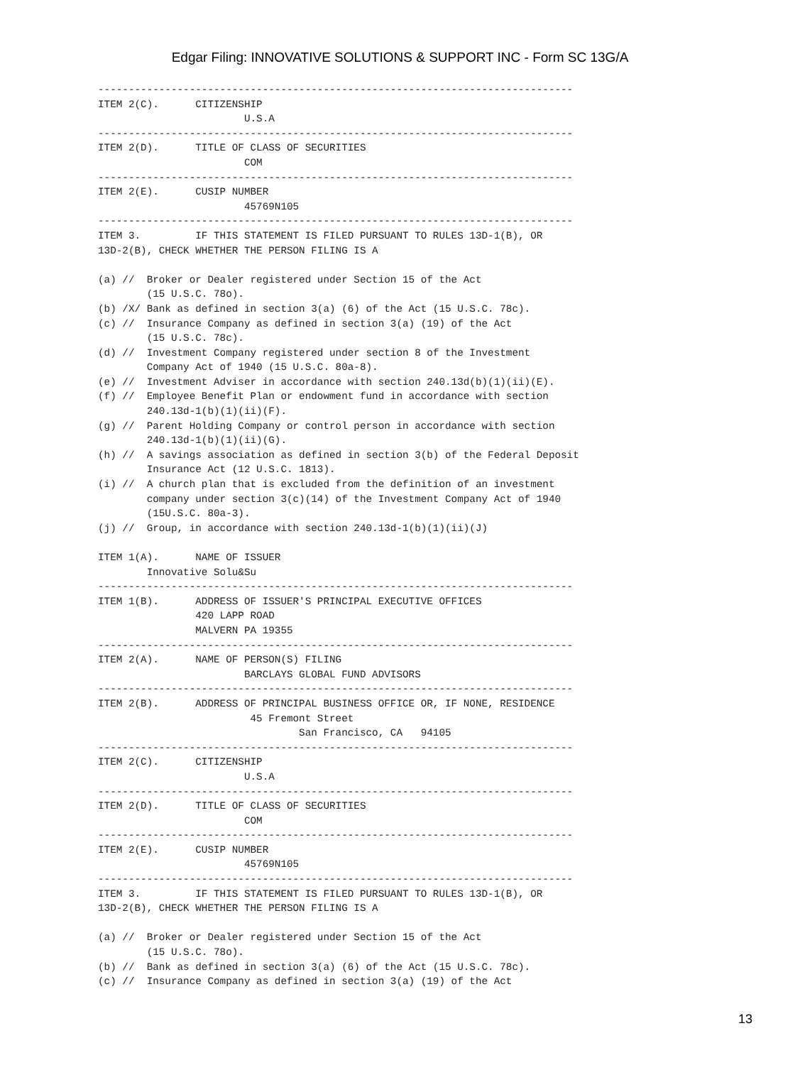Edgar Filing: INNOVATIVE SOLUTIONS & SUPPORT INC - Form SC 13G/A
------------------------------------------------------------------------------
ITEM 2(C).      CITIZENSHIP
                        U.S.A
------------------------------------------------------------------------------
ITEM 2(D).      TITLE OF CLASS OF SECURITIES
                        COM
------------------------------------------------------------------------------
ITEM 2(E).      CUSIP NUMBER
                        45769N105
------------------------------------------------------------------------------
ITEM 3.         IF THIS STATEMENT IS FILED PURSUANT TO RULES 13D-1(B), OR
13D-2(B), CHECK WHETHER THE PERSON FILING IS A

(a) //  Broker or Dealer registered under Section 15 of the Act
        (15 U.S.C. 78o).
(b) /X/ Bank as defined in section 3(a) (6) of the Act (15 U.S.C. 78c).
(c) //  Insurance Company as defined in section 3(a) (19) of the Act
        (15 U.S.C. 78c).
(d) //  Investment Company registered under section 8 of the Investment
        Company Act of 1940 (15 U.S.C. 80a-8).
(e) //  Investment Adviser in accordance with section 240.13d(b)(1)(ii)(E).
(f) //  Employee Benefit Plan or endowment fund in accordance with section
        240.13d-1(b)(1)(ii)(F).
(g) //  Parent Holding Company or control person in accordance with section
        240.13d-1(b)(1)(ii)(G).
(h) //  A savings association as defined in section 3(b) of the Federal Deposit
        Insurance Act (12 U.S.C. 1813).
(i) //  A church plan that is excluded from the definition of an investment
        company under section 3(c)(14) of the Investment Company Act of 1940
        (15U.S.C. 80a-3).
(j) //  Group, in accordance with section 240.13d-1(b)(1)(ii)(J)

ITEM 1(A).      NAME OF ISSUER
        Innovative Solu&Su
------------------------------------------------------------------------------
ITEM 1(B).      ADDRESS OF ISSUER'S PRINCIPAL EXECUTIVE OFFICES
                420 LAPP ROAD
                MALVERN PA 19355
------------------------------------------------------------------------------
ITEM 2(A).      NAME OF PERSON(S) FILING
                        BARCLAYS GLOBAL FUND ADVISORS
------------------------------------------------------------------------------
ITEM 2(B).      ADDRESS OF PRINCIPAL BUSINESS OFFICE OR, IF NONE, RESIDENCE
                         45 Fremont Street
                                 San Francisco, CA   94105
------------------------------------------------------------------------------
ITEM 2(C).      CITIZENSHIP
                        U.S.A
------------------------------------------------------------------------------
ITEM 2(D).      TITLE OF CLASS OF SECURITIES
                        COM
------------------------------------------------------------------------------
ITEM 2(E).      CUSIP NUMBER
                        45769N105
------------------------------------------------------------------------------
ITEM 3.         IF THIS STATEMENT IS FILED PURSUANT TO RULES 13D-1(B), OR
13D-2(B), CHECK WHETHER THE PERSON FILING IS A

(a) //  Broker or Dealer registered under Section 15 of the Act
        (15 U.S.C. 78o).
(b) //  Bank as defined in section 3(a) (6) of the Act (15 U.S.C. 78c).
(c) //  Insurance Company as defined in section 3(a) (19) of the Act
13